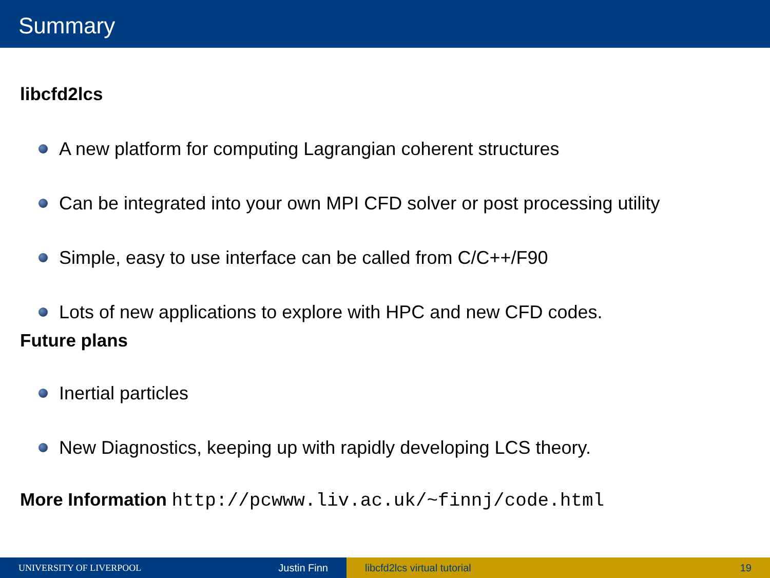Summary
libcfd2lcs
A new platform for computing Lagrangian coherent structures
Can be integrated into your own MPI CFD solver or post processing utility
Simple, easy to use interface can be called from C/C++/F90
Lots of new applications to explore with HPC and new CFD codes.
Future plans
Inertial particles
New Diagnostics, keeping up with rapidly developing LCS theory.
More Information http://pcwww.liv.ac.uk/~finnj/code.html
UNIVERSITY OF LIVERPOOL Justin Finn libcfd2lcs virtual tutorial 19